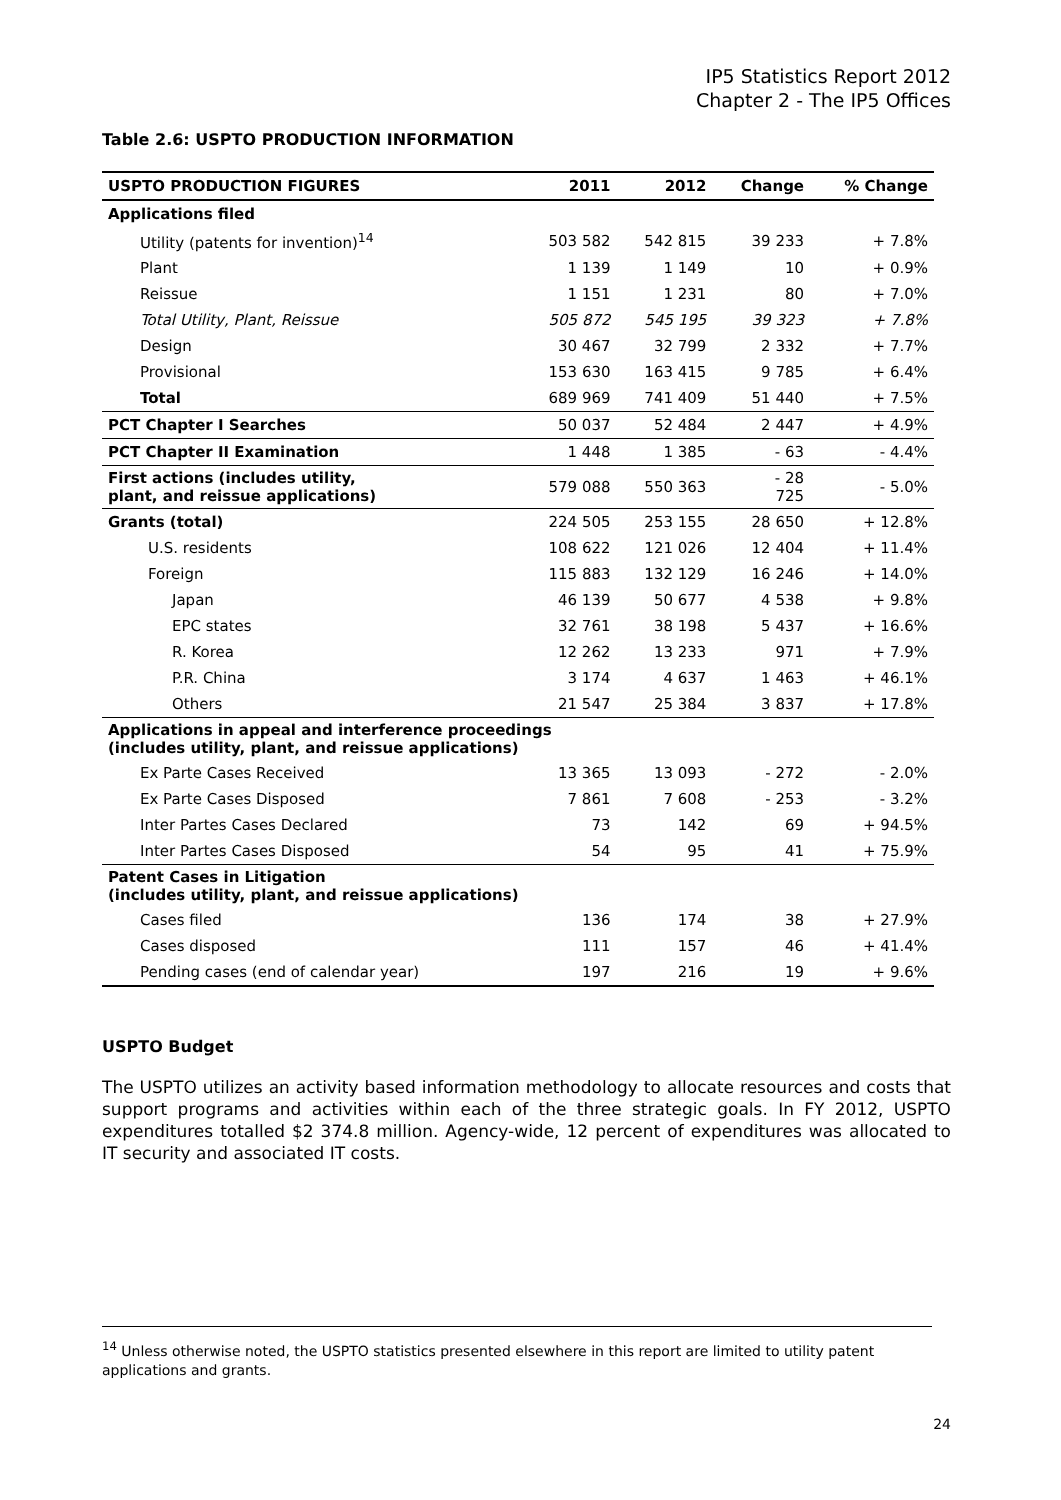IP5 Statistics Report 2012
Chapter 2 - The IP5 Offices
Table 2.6: USPTO PRODUCTION INFORMATION
| USPTO PRODUCTION FIGURES | 2011 | 2012 | Change | % Change |
| --- | --- | --- | --- | --- |
| Applications filed | | | | |
| Utility (patents for invention)<sup>14</sup> | 503 582 | 542 815 | 39 233 | + 7.8% |
| Plant | 1 139 | 1 149 | 10 | + 0.9% |
| Reissue | 1 151 | 1 231 | 80 | + 7.0% |
| Total Utility, Plant, Reissue | 505 872 | 545 195 | 39 323 | + 7.8% |
| Design | 30 467 | 32 799 | 2 332 | + 7.7% |
| Provisional | 153 630 | 163 415 | 9 785 | + 6.4% |
| Total | 689 969 | 741 409 | 51 440 | + 7.5% |
| PCT Chapter I Searches | 50 037 | 52 484 | 2 447 | + 4.9% |
| PCT Chapter II Examination | 1 448 | 1 385 | - 63 | - 4.4% |
| First actions (includes utility, plant, and reissue applications) | 579 088 | 550 363 | - 28 725 | - 5.0% |
| Grants (total) | 224 505 | 253 155 | 28 650 | + 12.8% |
| U.S. residents | 108 622 | 121 026 | 12 404 | + 11.4% |
| Foreign | 115 883 | 132 129 | 16 246 | + 14.0% |
| Japan | 46 139 | 50 677 | 4 538 | + 9.8% |
| EPC states | 32 761 | 38 198 | 5 437 | + 16.6% |
| R. Korea | 12 262 | 13 233 | 971 | + 7.9% |
| P.R. China | 3 174 | 4 637 | 1 463 | + 46.1% |
| Others | 21 547 | 25 384 | 3 837 | + 17.8% |
| Applications in appeal and interference proceedings (includes utility, plant, and reissue applications) | | | | |
| Ex Parte Cases Received | 13 365 | 13 093 | - 272 | - 2.0% |
| Ex Parte Cases Disposed | 7 861 | 7 608 | - 253 | - 3.2% |
| Inter Partes Cases Declared | 73 | 142 | 69 | + 94.5% |
| Inter Partes Cases Disposed | 54 | 95 | 41 | + 75.9% |
| Patent Cases in Litigation (includes utility, plant, and reissue applications) | | | | |
| Cases filed | 136 | 174 | 38 | + 27.9% |
| Cases disposed | 111 | 157 | 46 | + 41.4% |
| Pending cases (end of calendar year) | 197 | 216 | 19 | + 9.6% |
USPTO Budget
The USPTO utilizes an activity based information methodology to allocate resources and costs that support programs and activities within each of the three strategic goals. In FY 2012, USPTO expenditures totalled $2 374.8 million. Agency-wide, 12 percent of expenditures was allocated to IT security and associated IT costs.
<sup>14</sup> Unless otherwise noted, the USPTO statistics presented elsewhere in this report are limited to utility patent applications and grants.
24